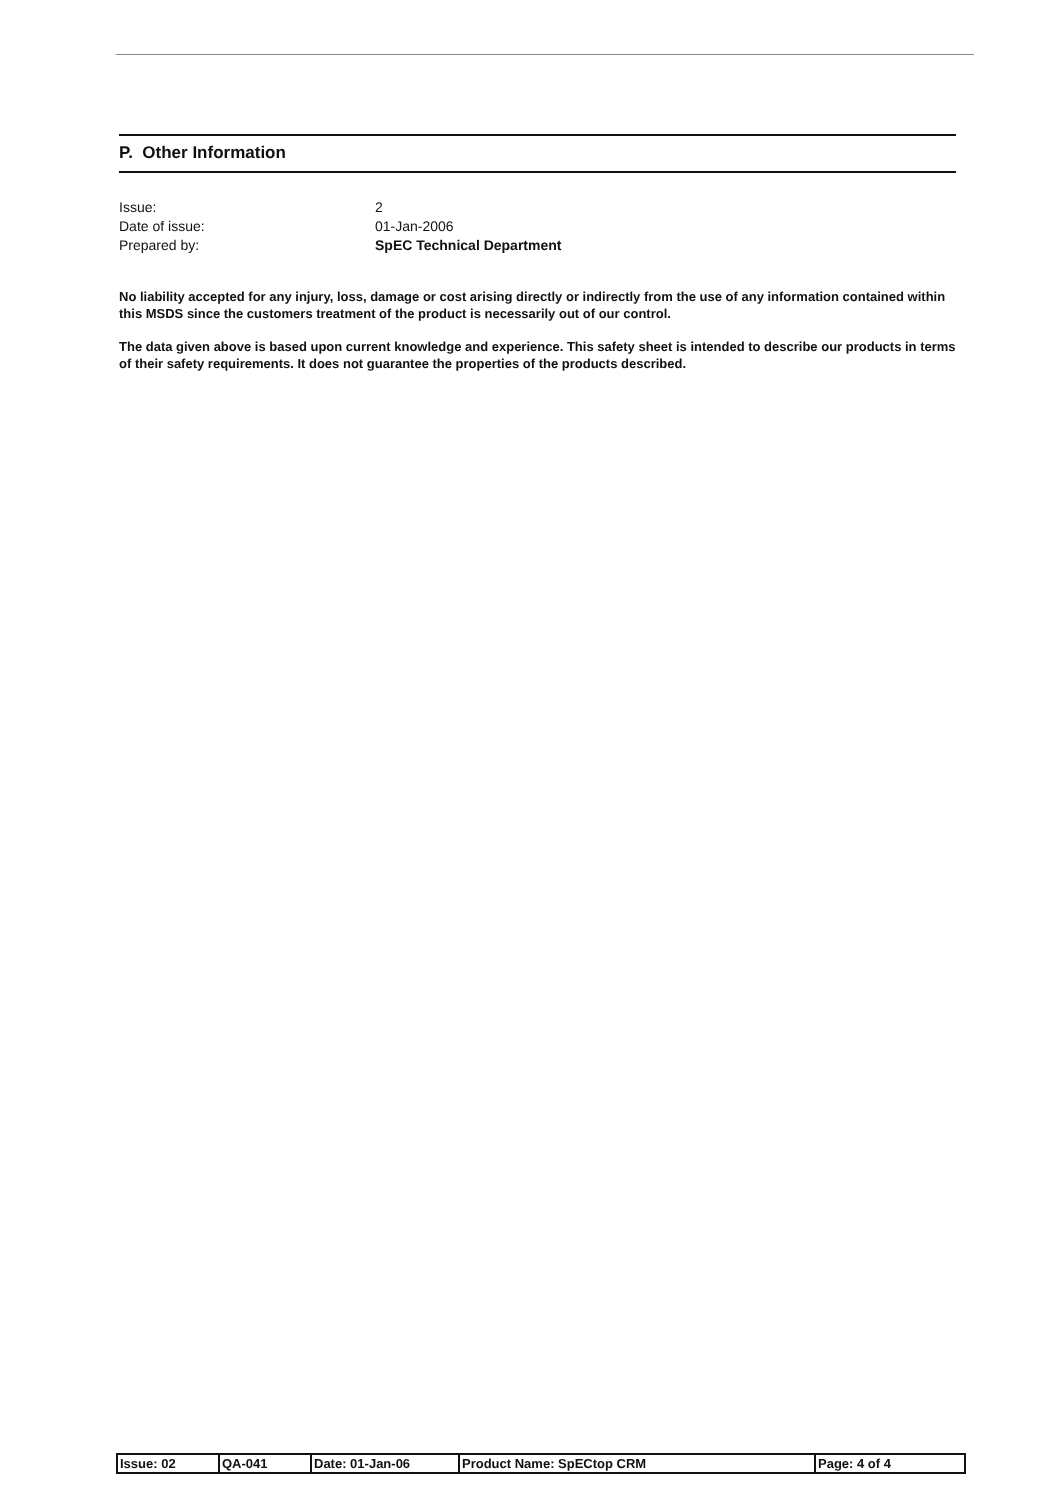P. Other Information
| Issue: | 2 |
| Date of issue: | 01-Jan-2006 |
| Prepared by: | SpEC Technical Department |
No liability accepted for any injury, loss, damage or cost arising directly or indirectly from the use of any information contained within this MSDS since the customers treatment of the product is necessarily out of our control.
The data given above is based upon current knowledge and experience. This safety sheet is intended to describe our products in terms of their safety requirements. It does not guarantee the properties of the products described.
| Issue: 02 | QA-041 | Date: 01-Jan-06 | Product Name: SpECtop CRM | Page: 4 of 4 |